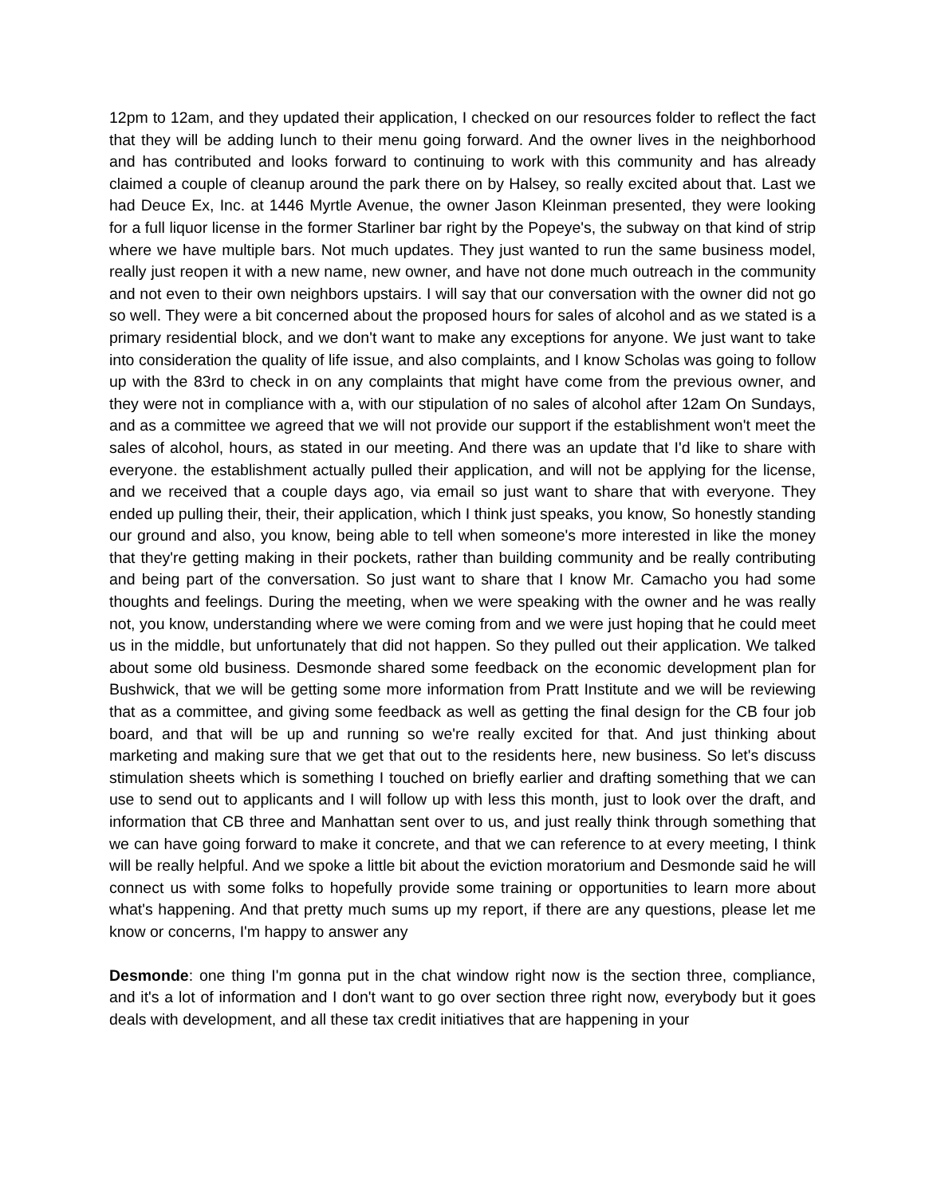12pm to 12am, and they updated their application, I checked on our resources folder to reflect the fact that they will be adding lunch to their menu going forward. And the owner lives in the neighborhood and has contributed and looks forward to continuing to work with this community and has already claimed a couple of cleanup around the park there on by Halsey, so really excited about that. Last we had Deuce Ex, Inc. at 1446 Myrtle Avenue, the owner Jason Kleinman presented, they were looking for a full liquor license in the former Starliner bar right by the Popeye's, the subway on that kind of strip where we have multiple bars. Not much updates. They just wanted to run the same business model, really just reopen it with a new name, new owner, and have not done much outreach in the community and not even to their own neighbors upstairs. I will say that our conversation with the owner did not go so well. They were a bit concerned about the proposed hours for sales of alcohol and as we stated is a primary residential block, and we don't want to make any exceptions for anyone. We just want to take into consideration the quality of life issue, and also complaints, and I know Scholas was going to follow up with the 83rd to check in on any complaints that might have come from the previous owner, and they were not in compliance with a, with our stipulation of no sales of alcohol after 12am On Sundays, and as a committee we agreed that we will not provide our support if the establishment won't meet the sales of alcohol, hours, as stated in our meeting. And there was an update that I'd like to share with everyone. the establishment actually pulled their application, and will not be applying for the license, and we received that a couple days ago, via email so just want to share that with everyone. They ended up pulling their, their, their application, which I think just speaks, you know, So honestly standing our ground and also, you know, being able to tell when someone's more interested in like the money that they're getting making in their pockets, rather than building community and be really contributing and being part of the conversation. So just want to share that I know Mr. Camacho you had some thoughts and feelings. During the meeting, when we were speaking with the owner and he was really not, you know, understanding where we were coming from and we were just hoping that he could meet us in the middle, but unfortunately that did not happen. So they pulled out their application. We talked about some old business. Desmonde shared some feedback on the economic development plan for Bushwick, that we will be getting some more information from Pratt Institute and we will be reviewing that as a committee, and giving some feedback as well as getting the final design for the CB four job board, and that will be up and running so we're really excited for that. And just thinking about marketing and making sure that we get that out to the residents here, new business. So let's discuss stimulation sheets which is something I touched on briefly earlier and drafting something that we can use to send out to applicants and I will follow up with less this month, just to look over the draft, and information that CB three and Manhattan sent over to us, and just really think through something that we can have going forward to make it concrete, and that we can reference to at every meeting, I think will be really helpful. And we spoke a little bit about the eviction moratorium and Desmonde said he will connect us with some folks to hopefully provide some training or opportunities to learn more about what's happening. And that pretty much sums up my report, if there are any questions, please let me know or concerns, I'm happy to answer any
Desmonde: one thing I'm gonna put in the chat window right now is the section three, compliance, and it's a lot of information and I don't want to go over section three right now, everybody but it goes deals with development, and all these tax credit initiatives that are happening in your